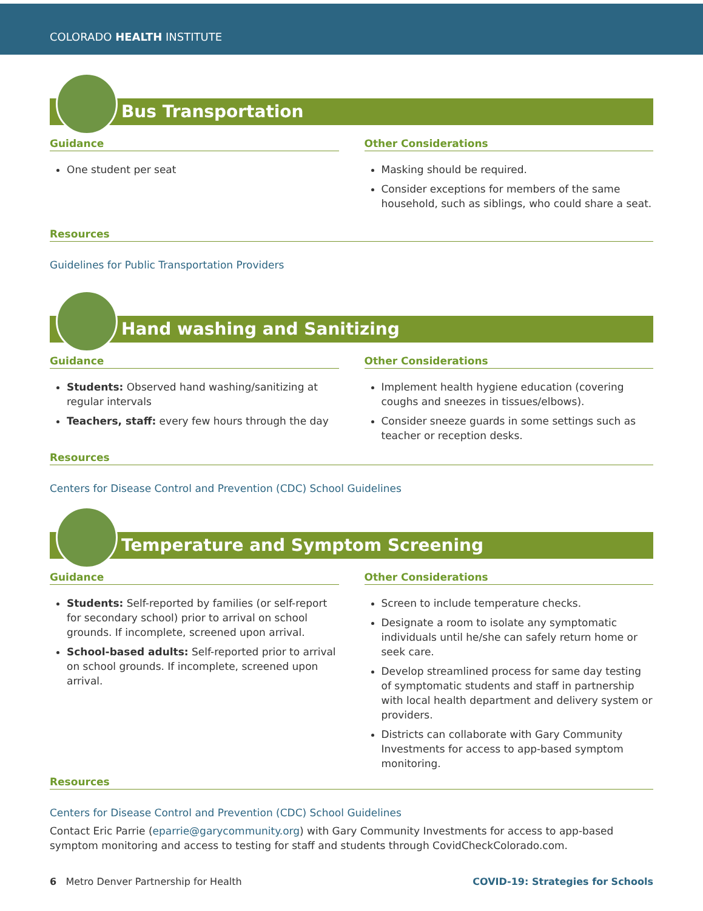COLORADO HEALTH INSTITUTE
Bus Transportation
Guidance
One student per seat
Other Considerations
Masking should be required.
Consider exceptions for members of the same household, such as siblings, who could share a seat.
Resources
Guidelines for Public Transportation Providers
Hand washing and Sanitizing
Guidance
Students: Observed hand washing/sanitizing at regular intervals
Teachers, staff: every few hours through the day
Other Considerations
Implement health hygiene education (covering coughs and sneezes in tissues/elbows).
Consider sneeze guards in some settings such as teacher or reception desks.
Resources
Centers for Disease Control and Prevention (CDC) School Guidelines
Temperature and Symptom Screening
Guidance
Students: Self-reported by families (or self-report for secondary school) prior to arrival on school grounds. If incomplete, screened upon arrival.
School-based adults: Self-reported prior to arrival on school grounds. If incomplete, screened upon arrival.
Other Considerations
Screen to include temperature checks.
Designate a room to isolate any symptomatic individuals until he/she can safely return home or seek care.
Develop streamlined process for same day testing of symptomatic students and staff in partnership with local health department and delivery system or providers.
Districts can collaborate with Gary Community Investments for access to app-based symptom monitoring.
Resources
Centers for Disease Control and Prevention (CDC) School Guidelines
Contact Eric Parrie (eparrie@garycommunity.org) with Gary Community Investments for access to app-based symptom monitoring and access to testing for staff and students through CovidCheckColorado.com.
6 Metro Denver Partnership for Health COVID-19: Strategies for Schools